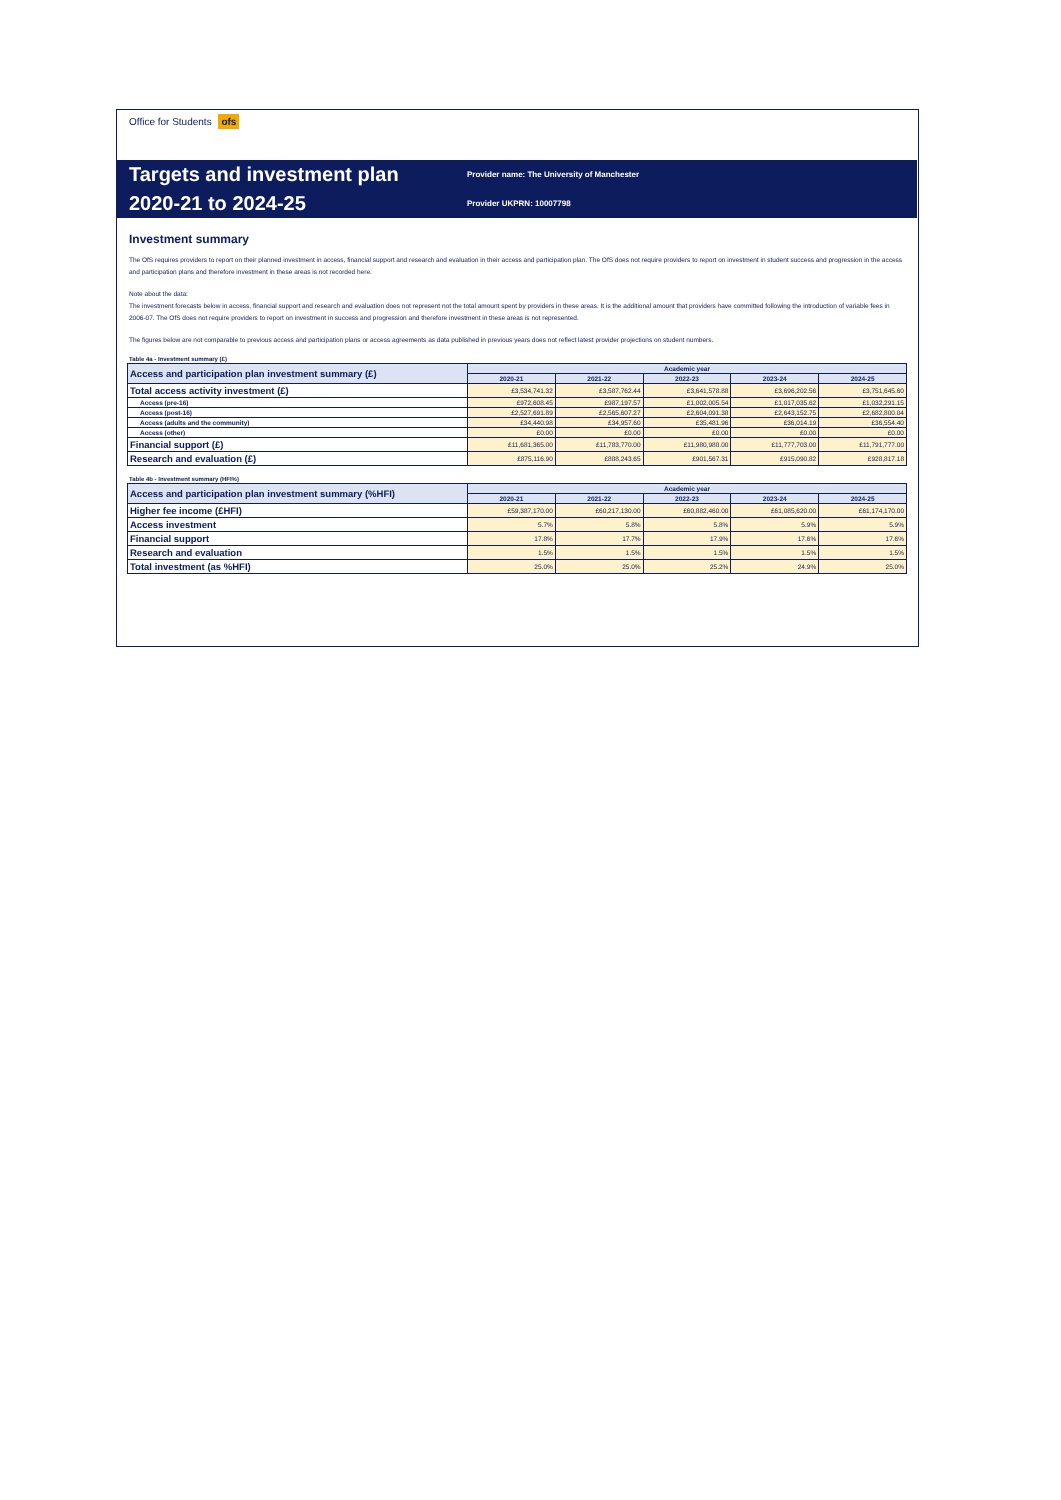Office for Students ofs
Targets and investment plan
2020-21 to 2024-25
Provider name: The University of Manchester
Provider UKPRN: 10007798
Investment summary
The OfS requires providers to report on their planned investment in access, financial support and research and evaluation in their access and participation plan. The OfS does not require providers to report on investment in student success and progression in the access and participation plans and therefore investment in these areas is not recorded here.
Note about the data:
The investment forecasts below in access, financial support and research and evaluation does not represent not the total amount spent by providers in these areas. It is the additional amount that providers have committed following the introduction of variable fees in 2006-07. The OfS does not require providers to report on investment in success and progression and therefore investment in these areas is not represented.
The figures below are not comparable to previous access and participation plans or access agreements as data published in previous years does not reflect latest provider projections on student numbers.
Table 4a - Investment summary (£)
| Access and participation plan investment summary (£) | Academic year | | | | |
| --- | --- | --- | --- | --- | --- |
| | 2020-21 | 2021-22 | 2022-23 | 2023-24 | 2024-25 |
| Total access activity investment (£) | £3,534,741.32 | £3,587,762.44 | £3,641,578.88 | £3,696,202.56 | £3,751,645.60 |
| Access (pre-16) | £972,608.45 | £987,197.57 | £1,002,005.54 | £1,017,035.62 | £1,032,291.15 |
| Access (post-16) | £2,527,691.89 | £2,565,607.27 | £2,604,091.38 | £2,643,152.75 | £2,682,800.04 |
| Access (adults and the community) | £34,440.98 | £34,957.60 | £35,481.96 | £36,014.19 | £36,554.40 |
| Access (other) | £0.00 | £0.00 | £0.00 | £0.00 | £0.00 |
| Financial support (£) | £11,681,365.00 | £11,783,770.00 | £11,980,988.00 | £11,777,703.00 | £11,791,777.00 |
| Research and evaluation (£) | £875,116.90 | £888,243.65 | £901,567.31 | £915,090.82 | £928,817.18 |
Table 4b - Investment summary (HFI%)
| Access and participation plan investment summary (%HFI) | Academic year | | | | |
| --- | --- | --- | --- | --- | --- |
| | 2020-21 | 2021-22 | 2022-23 | 2023-24 | 2024-25 |
| Higher fee income (£HFI) | £59,387,170.00 | £60,217,130.00 | £60,882,460.00 | £61,085,620.00 | £61,174,170.00 |
| Access investment | 5.7% | 5.8% | 5.8% | 5.9% | 5.9% |
| Financial support | 17.8% | 17.7% | 17.9% | 17.6% | 17.6% |
| Research and evaluation | 1.5% | 1.5% | 1.5% | 1.5% | 1.5% |
| Total investment (as %HFI) | 25.0% | 25.0% | 25.2% | 24.9% | 25.0% |